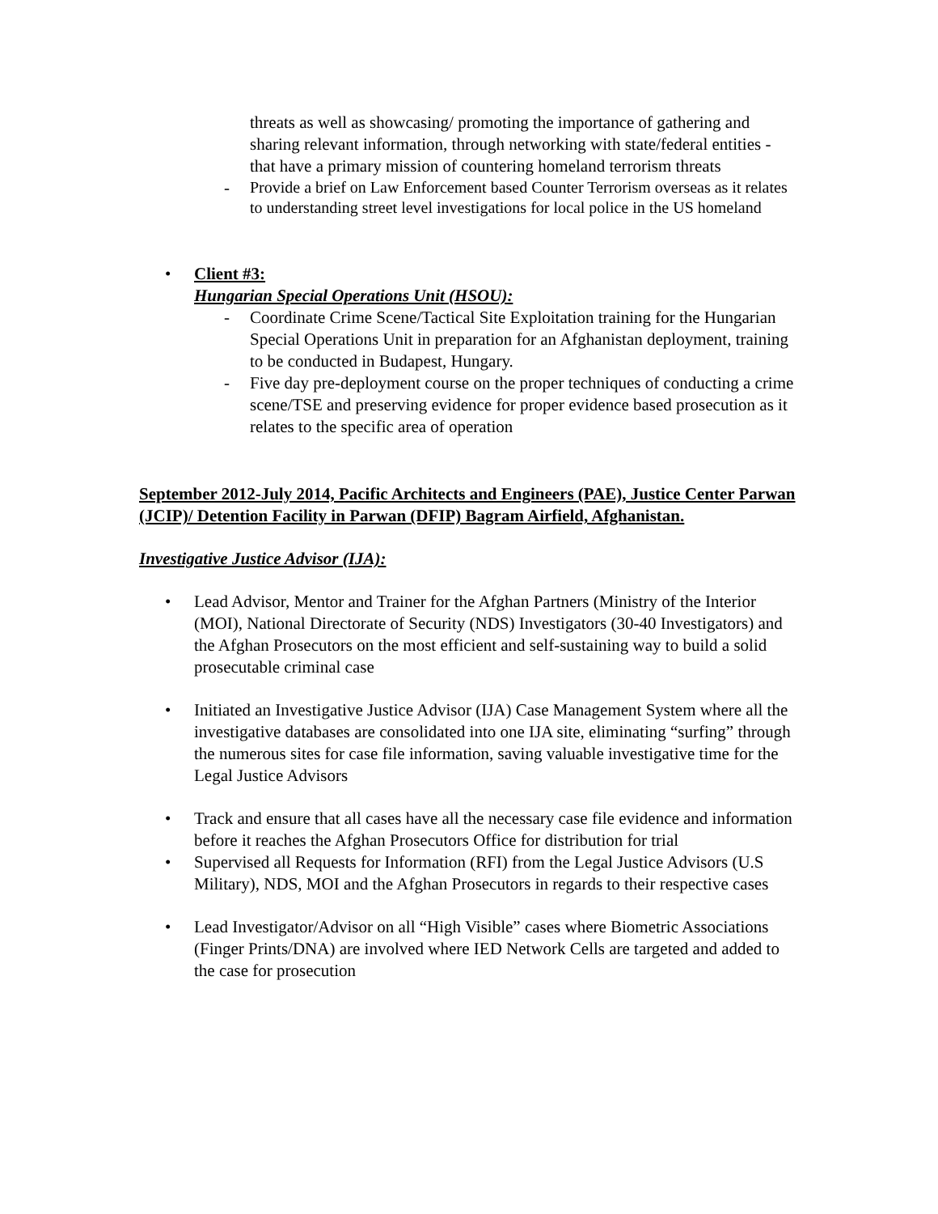threats as well as showcasing/ promoting the importance of gathering and sharing relevant information, through networking with state/federal entities - that have a primary mission of countering homeland terrorism threats
-
Provide a brief on Law Enforcement based Counter Terrorism overseas as it relates to understanding street level investigations for local police in the US homeland
• Client #3:
Hungarian Special Operations Unit (HSOU):
- Coordinate Crime Scene/Tactical Site Exploitation training for the Hungarian Special Operations Unit in preparation for an Afghanistan deployment, training to be conducted in Budapest, Hungary.
- Five day pre-deployment course on the proper techniques of conducting a crime scene/TSE and preserving evidence for proper evidence based prosecution as it relates to the specific area of operation
September 2012-July 2014, Pacific Architects and Engineers (PAE), Justice Center Parwan (JCIP)/ Detention Facility in Parwan (DFIP) Bagram Airfield, Afghanistan.
Investigative Justice Advisor (IJA):
• Lead Advisor, Mentor and Trainer for the Afghan Partners (Ministry of the Interior (MOI), National Directorate of Security (NDS) Investigators (30-40 Investigators) and the Afghan Prosecutors on the most efficient and self-sustaining way to build a solid prosecutable criminal case
• Initiated an Investigative Justice Advisor (IJA) Case Management System where all the investigative databases are consolidated into one IJA site, eliminating “surfing” through the numerous sites for case file information, saving valuable investigative time for the Legal Justice Advisors
• Track and ensure that all cases have all the necessary case file evidence and information before it reaches the Afghan Prosecutors Office for distribution for trial
• Supervised all Requests for Information (RFI) from the Legal Justice Advisors (U.S Military), NDS, MOI and the Afghan Prosecutors in regards to their respective cases
• Lead Investigator/Advisor on all “High Visible” cases where Biometric Associations (Finger Prints/DNA) are involved where IED Network Cells are targeted and added to the case for prosecution